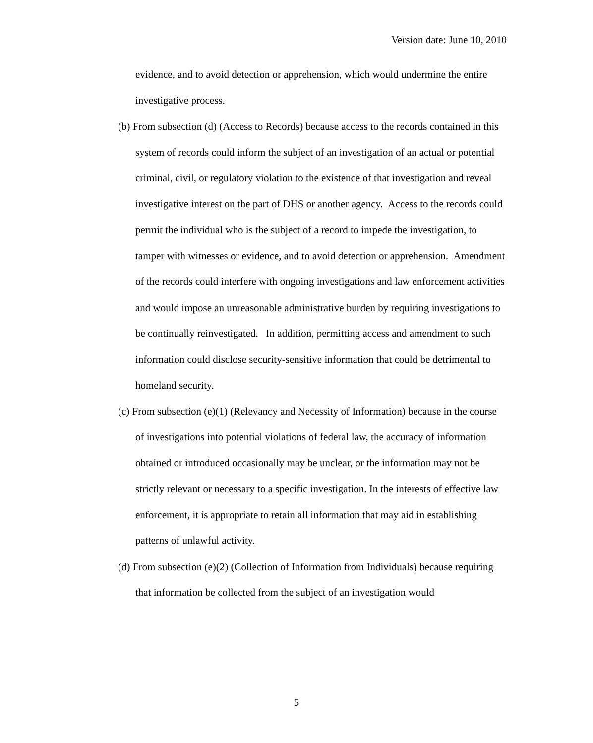Version date: June 10, 2010
evidence, and to avoid detection or apprehension, which would undermine the entire investigative process.
(b) From subsection (d) (Access to Records) because access to the records contained in this system of records could inform the subject of an investigation of an actual or potential criminal, civil, or regulatory violation to the existence of that investigation and reveal investigative interest on the part of DHS or another agency. Access to the records could permit the individual who is the subject of a record to impede the investigation, to tamper with witnesses or evidence, and to avoid detection or apprehension. Amendment of the records could interfere with ongoing investigations and law enforcement activities and would impose an unreasonable administrative burden by requiring investigations to be continually reinvestigated. In addition, permitting access and amendment to such information could disclose security-sensitive information that could be detrimental to homeland security.
(c) From subsection (e)(1) (Relevancy and Necessity of Information) because in the course of investigations into potential violations of federal law, the accuracy of information obtained or introduced occasionally may be unclear, or the information may not be strictly relevant or necessary to a specific investigation. In the interests of effective law enforcement, it is appropriate to retain all information that may aid in establishing patterns of unlawful activity.
(d) From subsection (e)(2) (Collection of Information from Individuals) because requiring that information be collected from the subject of an investigation would
5